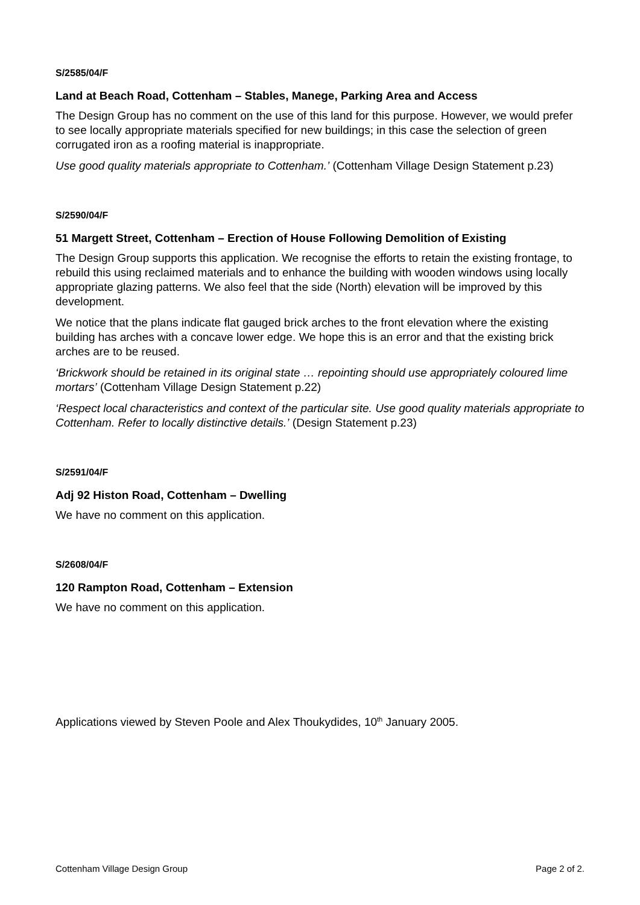S/2585/04/F
Land at Beach Road, Cottenham – Stables, Manege, Parking Area and Access
The Design Group has no comment on the use of this land for this purpose. However, we would prefer to see locally appropriate materials specified for new buildings; in this case the selection of green corrugated iron as a roofing material is inappropriate.
Use good quality materials appropriate to Cottenham.’ (Cottenham Village Design Statement p.23)
S/2590/04/F
51 Margett Street, Cottenham – Erection of House Following Demolition of Existing
The Design Group supports this application. We recognise the efforts to retain the existing frontage, to rebuild this using reclaimed materials and to enhance the building with wooden windows using locally appropriate glazing patterns. We also feel that the side (North) elevation will be improved by this development.
We notice that the plans indicate flat gauged brick arches to the front elevation where the existing building has arches with a concave lower edge. We hope this is an error and that the existing brick arches are to be reused.
‘Brickwork should be retained in its original state … repointing should use appropriately coloured lime mortars’ (Cottenham Village Design Statement p.22)
‘Respect local characteristics and context of the particular site. Use good quality materials appropriate to Cottenham. Refer to locally distinctive details.’ (Design Statement p.23)
S/2591/04/F
Adj 92 Histon Road, Cottenham – Dwelling
We have no comment on this application.
S/2608/04/F
120 Rampton Road, Cottenham – Extension
We have no comment on this application.
Applications viewed by Steven Poole and Alex Thoukydides, 10<sup>th</sup> January 2005.
Cottenham Village Design Group Page 2 of 2.